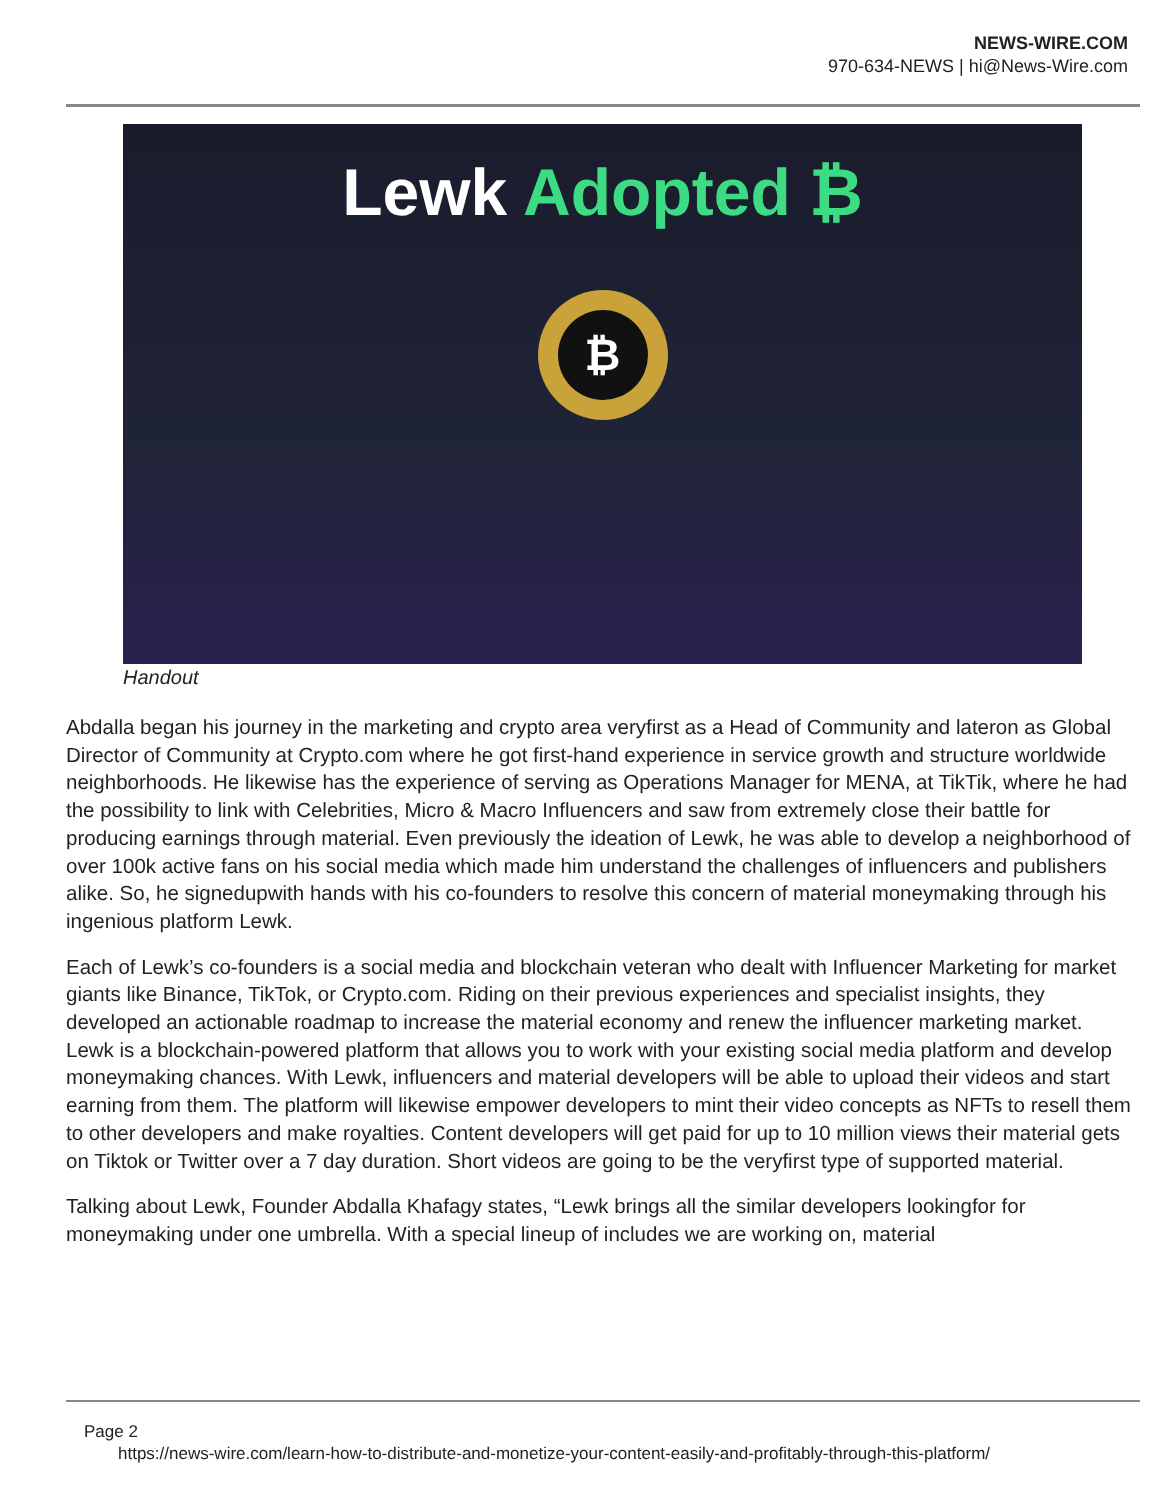NEWS-WIRE.COM
970-634-NEWS | hi@News-Wire.com
Lewk Adopted ₿
₿
Handout
Abdalla began his journey in the marketing and crypto area veryfirst as a Head of Community and lateron as Global Director of Community at Crypto.com where he got first-hand experience in service growth and structure worldwide neighborhoods. He likewise has the experience of serving as Operations Manager for MENA, at TikTik, where he had the possibility to link with Celebrities, Micro & Macro Influencers and saw from extremely close their battle for producing earnings through material. Even previously the ideation of Lewk, he was able to develop a neighborhood of over 100k active fans on his social media which made him understand the challenges of influencers and publishers alike. So, he signedupwith hands with his co-founders to resolve this concern of material moneymaking through his ingenious platform Lewk.
Each of Lewk’s co-founders is a social media and blockchain veteran who dealt with Influencer Marketing for market giants like Binance, TikTok, or Crypto.com. Riding on their previous experiences and specialist insights, they developed an actionable roadmap to increase the material economy and renew the influencer marketing market. Lewk is a blockchain-powered platform that allows you to work with your existing social media platform and develop moneymaking chances. With Lewk, influencers and material developers will be able to upload their videos and start earning from them. The platform will likewise empower developers to mint their video concepts as NFTs to resell them to other developers and make royalties. Content developers will get paid for up to 10 million views their material gets on Tiktok or Twitter over a 7 day duration. Short videos are going to be the veryfirst type of supported material.
Talking about Lewk, Founder Abdalla Khafagy states, “Lewk brings all the similar developers lookingfor for moneymaking under one umbrella. With a special lineup of includes we are working on, material
Page 2
https://news-wire.com/learn-how-to-distribute-and-monetize-your-content-easily-and-profitably-through-this-platform/